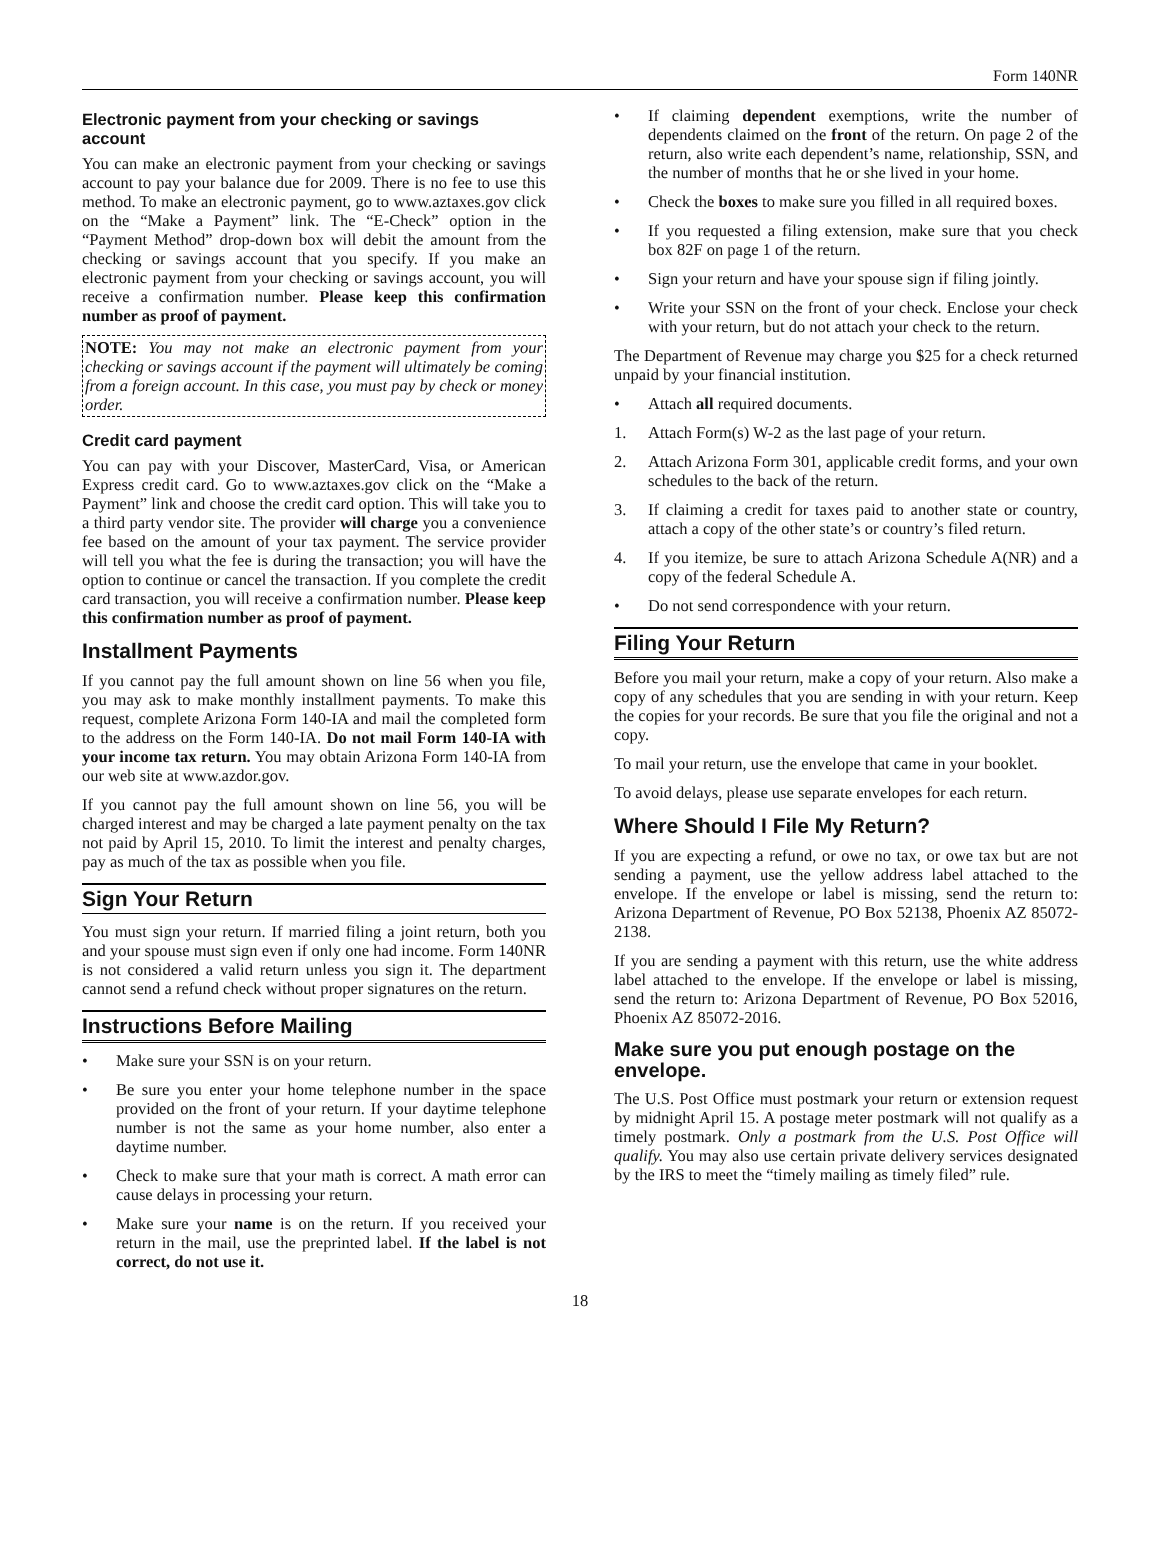Form 140NR
Electronic payment from your checking or savings account
You can make an electronic payment from your checking or savings account to pay your balance due for 2009. There is no fee to use this method. To make an electronic payment, go to www.aztaxes.gov click on the “Make a Payment” link. The “E-Check” option in the “Payment Method” drop-down box will debit the amount from the checking or savings account that you specify. If you make an electronic payment from your checking or savings account, you will receive a confirmation number. Please keep this confirmation number as proof of payment.
NOTE: You may not make an electronic payment from your checking or savings account if the payment will ultimately be coming from a foreign account. In this case, you must pay by check or money order.
Credit card payment
You can pay with your Discover, MasterCard, Visa, or American Express credit card. Go to www.aztaxes.gov click on the “Make a Payment” link and choose the credit card option. This will take you to a third party vendor site. The provider will charge you a convenience fee based on the amount of your tax payment. The service provider will tell you what the fee is during the transaction; you will have the option to continue or cancel the transaction. If you complete the credit card transaction, you will receive a confirmation number. Please keep this confirmation number as proof of payment.
Installment Payments
If you cannot pay the full amount shown on line 56 when you file, you may ask to make monthly installment payments. To make this request, complete Arizona Form 140-IA and mail the completed form to the address on the Form 140-IA. Do not mail Form 140-IA with your income tax return. You may obtain Arizona Form 140-IA from our web site at www.azdor.gov.
If you cannot pay the full amount shown on line 56, you will be charged interest and may be charged a late payment penalty on the tax not paid by April 15, 2010. To limit the interest and penalty charges, pay as much of the tax as possible when you file.
Sign Your Return
You must sign your return. If married filing a joint return, both you and your spouse must sign even if only one had income. Form 140NR is not considered a valid return unless you sign it. The department cannot send a refund check without proper signatures on the return.
Instructions Before Mailing
• Make sure your SSN is on your return.
• Be sure you enter your home telephone number in the space provided on the front of your return. If your daytime telephone number is not the same as your home number, also enter a daytime number.
• Check to make sure that your math is correct. A math error can cause delays in processing your return.
• Make sure your name is on the return. If you received your return in the mail, use the preprinted label. If the label is not correct, do not use it.
• If claiming dependent exemptions, write the number of dependents claimed on the front of the return. On page 2 of the return, also write each dependent’s name, relationship, SSN, and the number of months that he or she lived in your home.
• Check the boxes to make sure you filled in all required boxes.
• If you requested a filing extension, make sure that you check box 82F on page 1 of the return.
• Sign your return and have your spouse sign if filing jointly.
• Write your SSN on the front of your check. Enclose your check with your return, but do not attach your check to the return.
The Department of Revenue may charge you $25 for a check returned unpaid by your financial institution.
• Attach all required documents.
1. Attach Form(s) W-2 as the last page of your return.
2. Attach Arizona Form 301, applicable credit forms, and your own schedules to the back of the return.
3. If claiming a credit for taxes paid to another state or country, attach a copy of the other state’s or country’s filed return.
4. If you itemize, be sure to attach Arizona Schedule A(NR) and a copy of the federal Schedule A.
• Do not send correspondence with your return.
Filing Your Return
Before you mail your return, make a copy of your return. Also make a copy of any schedules that you are sending in with your return. Keep the copies for your records. Be sure that you file the original and not a copy.
To mail your return, use the envelope that came in your booklet.
To avoid delays, please use separate envelopes for each return.
Where Should I File My Return?
If you are expecting a refund, or owe no tax, or owe tax but are not sending a payment, use the yellow address label attached to the envelope. If the envelope or label is missing, send the return to: Arizona Department of Revenue, PO Box 52138, Phoenix AZ 85072-2138.
If you are sending a payment with this return, use the white address label attached to the envelope. If the envelope or label is missing, send the return to: Arizona Department of Revenue, PO Box 52016, Phoenix AZ 85072-2016.
Make sure you put enough postage on the envelope.
The U.S. Post Office must postmark your return or extension request by midnight April 15. A postage meter postmark will not qualify as a timely postmark. Only a postmark from the U.S. Post Office will qualify. You may also use certain private delivery services designated by the IRS to meet the “timely mailing as timely filed” rule.
18